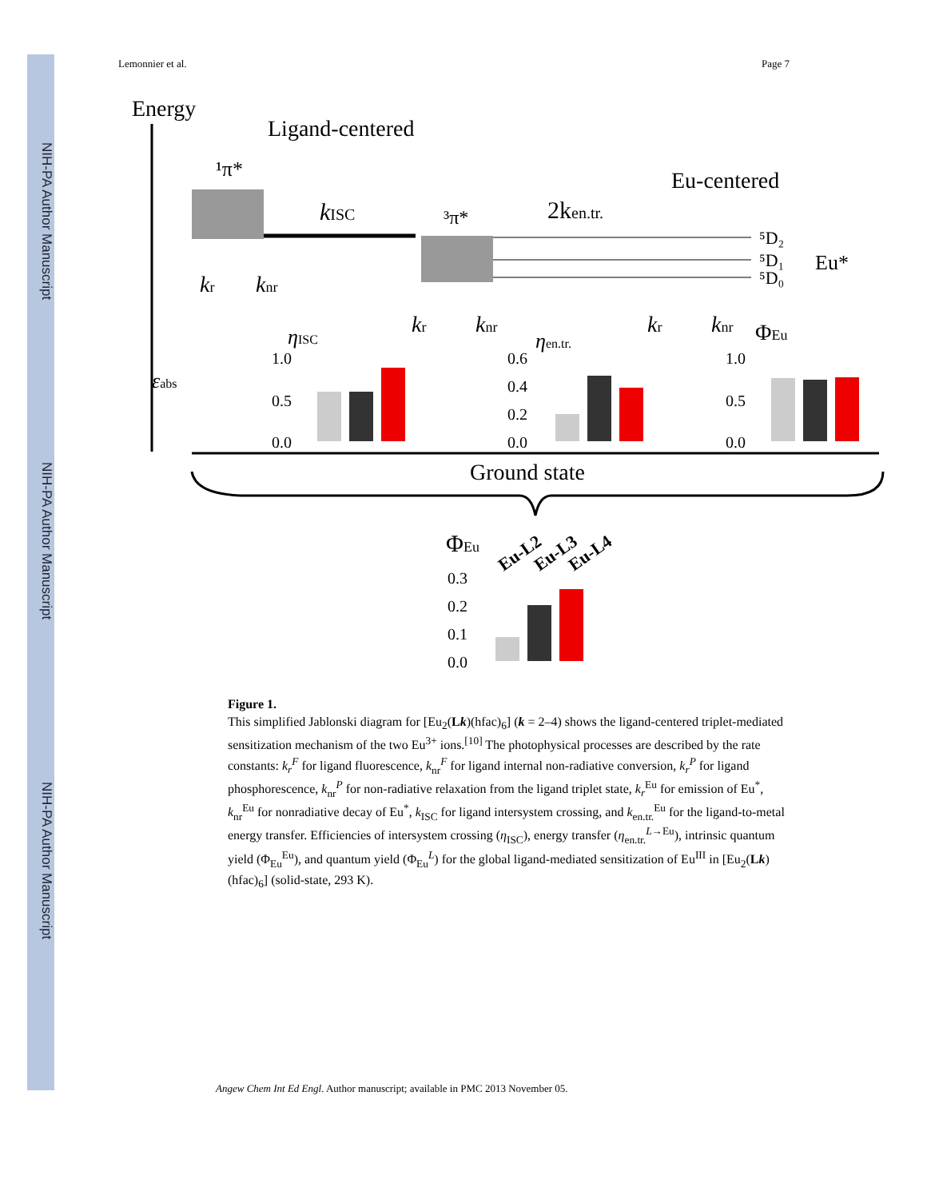NIH-PA Author Manuscript
NIH-PA Author Manuscript
NIH-PA Author Manuscript
Lemonnier et al. Page 7
Energy
Ligand-centered
Eu-centered
¹π*
kISC
³π*
2ken.tr.
⁵D₂
⁵D₁
⁵D₀
Eu*
εabs
kr
knr
ηISC
kr
knr
ηen.tr.
kr
knr
ΦEu
1.0
0.5
0.0
0.6
0.4
0.2
0.0
1.0
0.5
0.0
Ground state
ΦEu
Eu-L2
Eu-L3
Eu-L4
0.3
0.2
0.1
0.0
Figure 1.
This simplified Jablonski diagram for [Eu<sub>2</sub>(Lk)(hfac)<sub>6</sub>] (k = 2–4) shows the ligand-centered triplet-mediated sensitization mechanism of the two Eu<sup>3+</sup> ions.<sup>[10]</sup> The photophysical processes are described by the rate constants: k<sub>r</sub><sup>F</sup> for ligand fluorescence, k<sub>nr</sub><sup>F</sup> for ligand internal non-radiative conversion, k<sub>r</sub><sup>P</sup> for ligand phosphorescence, k<sub>nr</sub><sup>P</sup> for non-radiative relaxation from the ligand triplet state, k<sub>r</sub><sup>Eu</sup> for emission of Eu<sup>*</sup>, k<sub>nr</sub><sup>Eu</sup> for nonradiative decay of Eu<sup>*</sup>, k<sub>ISC</sub> for ligand intersystem crossing, and k<sub>en.tr.</sub><sup>Eu</sup> for the ligand-to-metal energy transfer. Efficiencies of intersystem crossing (η<sub>ISC</sub>), energy transfer (η<sub>en.tr.</sub><sup>L→Eu</sup>), intrinsic quantum yield (Φ<sub>Eu</sub><sup>Eu</sup>), and quantum yield (Φ<sub>Eu</sub><sup>L</sup>) for the global ligand-mediated sensitization of Eu<sup>III</sup> in [Eu<sub>2</sub>(Lk)(hfac)<sub>6</sub>] (solid-state, 293 K).
Angew Chem Int Ed Engl. Author manuscript; available in PMC 2013 November 05.